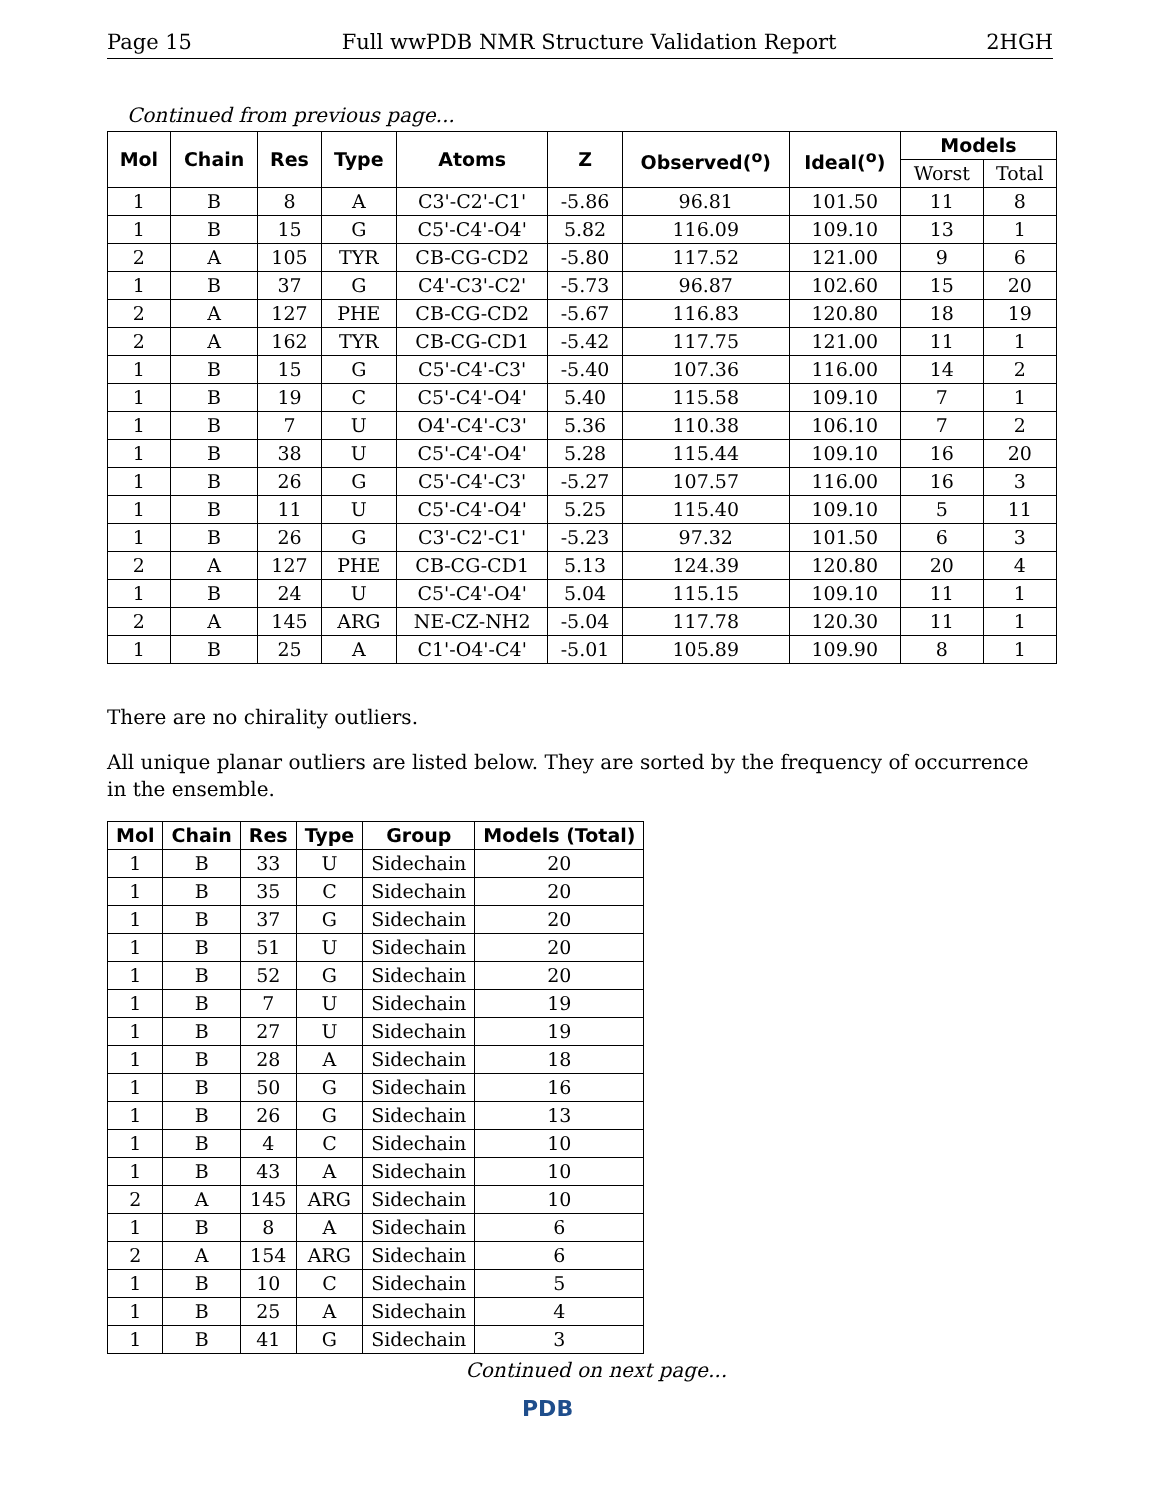Page 15 Full wwPDB NMR Structure Validation Report 2HGH
Continued from previous page...
| Mol | Chain | Res | Type | Atoms | Z | Observed(<sup>o</sup>) | Ideal(<sup>o</sup>) | Models | |
| --- | --- | --- | --- | --- | --- | --- | --- | --- | --- |
| | | | | | | | | Worst | Total |
| 1 | B | 8 | A | C3'-C2'-C1' | -5.86 | 96.81 | 101.50 | 11 | 8 |
| 1 | B | 15 | G | C5'-C4'-O4' | 5.82 | 116.09 | 109.10 | 13 | 1 |
| 2 | A | 105 | TYR | CB-CG-CD2 | -5.80 | 117.52 | 121.00 | 9 | 6 |
| 1 | B | 37 | G | C4'-C3'-C2' | -5.73 | 96.87 | 102.60 | 15 | 20 |
| 2 | A | 127 | PHE | CB-CG-CD2 | -5.67 | 116.83 | 120.80 | 18 | 19 |
| 2 | A | 162 | TYR | CB-CG-CD1 | -5.42 | 117.75 | 121.00 | 11 | 1 |
| 1 | B | 15 | G | C5'-C4'-C3' | -5.40 | 107.36 | 116.00 | 14 | 2 |
| 1 | B | 19 | C | C5'-C4'-O4' | 5.40 | 115.58 | 109.10 | 7 | 1 |
| 1 | B | 7 | U | O4'-C4'-C3' | 5.36 | 110.38 | 106.10 | 7 | 2 |
| 1 | B | 38 | U | C5'-C4'-O4' | 5.28 | 115.44 | 109.10 | 16 | 20 |
| 1 | B | 26 | G | C5'-C4'-C3' | -5.27 | 107.57 | 116.00 | 16 | 3 |
| 1 | B | 11 | U | C5'-C4'-O4' | 5.25 | 115.40 | 109.10 | 5 | 11 |
| 1 | B | 26 | G | C3'-C2'-C1' | -5.23 | 97.32 | 101.50 | 6 | 3 |
| 2 | A | 127 | PHE | CB-CG-CD1 | 5.13 | 124.39 | 120.80 | 20 | 4 |
| 1 | B | 24 | U | C5'-C4'-O4' | 5.04 | 115.15 | 109.10 | 11 | 1 |
| 2 | A | 145 | ARG | NE-CZ-NH2 | -5.04 | 117.78 | 120.30 | 11 | 1 |
| 1 | B | 25 | A | C1'-O4'-C4' | -5.01 | 105.89 | 109.90 | 8 | 1 |
There are no chirality outliers.
All unique planar outliers are listed below. They are sorted by the frequency of occurrence in the ensemble.
| Mol | Chain | Res | Type | Group | Models (Total) |
| --- | --- | --- | --- | --- | --- |
| 1 | B | 33 | U | Sidechain | 20 |
| 1 | B | 35 | C | Sidechain | 20 |
| 1 | B | 37 | G | Sidechain | 20 |
| 1 | B | 51 | U | Sidechain | 20 |
| 1 | B | 52 | G | Sidechain | 20 |
| 1 | B | 7 | U | Sidechain | 19 |
| 1 | B | 27 | U | Sidechain | 19 |
| 1 | B | 28 | A | Sidechain | 18 |
| 1 | B | 50 | G | Sidechain | 16 |
| 1 | B | 26 | G | Sidechain | 13 |
| 1 | B | 4 | C | Sidechain | 10 |
| 1 | B | 43 | A | Sidechain | 10 |
| 2 | A | 145 | ARG | Sidechain | 10 |
| 1 | B | 8 | A | Sidechain | 6 |
| 2 | A | 154 | ARG | Sidechain | 6 |
| 1 | B | 10 | C | Sidechain | 5 |
| 1 | B | 25 | A | Sidechain | 4 |
| 1 | B | 41 | G | Sidechain | 3 |
Continued on next page...
PDB